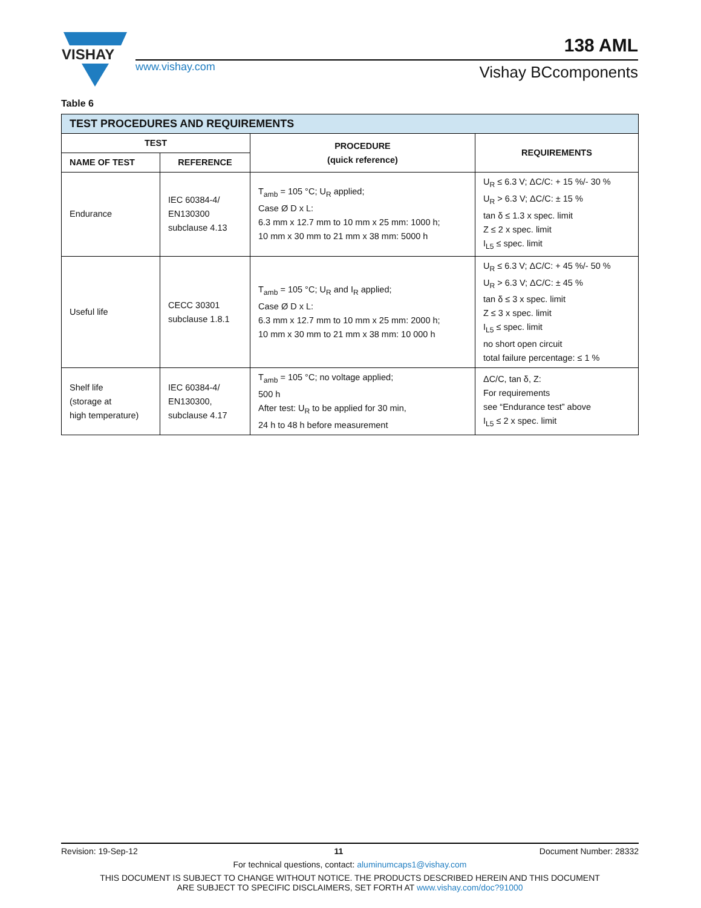VISHAY
www.vishay.com
138 AML
Vishay BCcomponents
Table 6
| TEST PROCEDURES AND REQUIREMENTS | | | |
| --- | --- | --- | --- |
| TEST | | PROCEDURE (quick reference) | REQUIREMENTS |
| NAME OF TEST | REFERENCE | | |
| Endurance | IEC 60384-4/ EN130300 subclause 4.13 | T<sub>amb</sub> = 105 °C; U<sub>R</sub> applied; Case Ø D x L: 6.3 mm x 12.7 mm to 10 mm x 25 mm: 1000 h; 10 mm x 30 mm to 21 mm x 38 mm: 5000 h | U<sub>R</sub> ≤ 6.3 V; ΔC/C: + 15 %/- 30 % U<sub>R</sub> > 6.3 V; ΔC/C: ± 15 % tan δ ≤ 1.3 x spec. limit Z ≤ 2 x spec. limit I<sub>L5</sub> ≤ spec. limit |
| Useful life | CECC 30301 subclause 1.8.1 | T<sub>amb</sub> = 105 °C; U<sub>R</sub> and I<sub>R</sub> applied; Case Ø D x L: 6.3 mm x 12.7 mm to 10 mm x 25 mm: 2000 h; 10 mm x 30 mm to 21 mm x 38 mm: 10 000 h | U<sub>R</sub> ≤ 6.3 V; ΔC/C: + 45 %/- 50 % U<sub>R</sub> > 6.3 V; ΔC/C: ± 45 % tan δ ≤ 3 x spec. limit Z ≤ 3 x spec. limit I<sub>L5</sub> ≤ spec. limit no short open circuit total failure percentage: ≤ 1 % |
| Shelf life (storage at high temperature) | IEC 60384-4/ EN130300, subclause 4.17 | T<sub>amb</sub> = 105 °C; no voltage applied; 500 h After test: U<sub>R</sub> to be applied for 30 min, 24 h to 48 h before measurement | ΔC/C, tan δ, Z: For requirements see “Endurance test” above I<sub>L5</sub> ≤ 2 x spec. limit |
Revision: 19-Sep-12 11 Document Number: 28332
For technical questions, contact: aluminumcaps1@vishay.com
THIS DOCUMENT IS SUBJECT TO CHANGE WITHOUT NOTICE. THE PRODUCTS DESCRIBED HEREIN AND THIS DOCUMENT
ARE SUBJECT TO SPECIFIC DISCLAIMERS, SET FORTH AT www.vishay.com/doc?91000